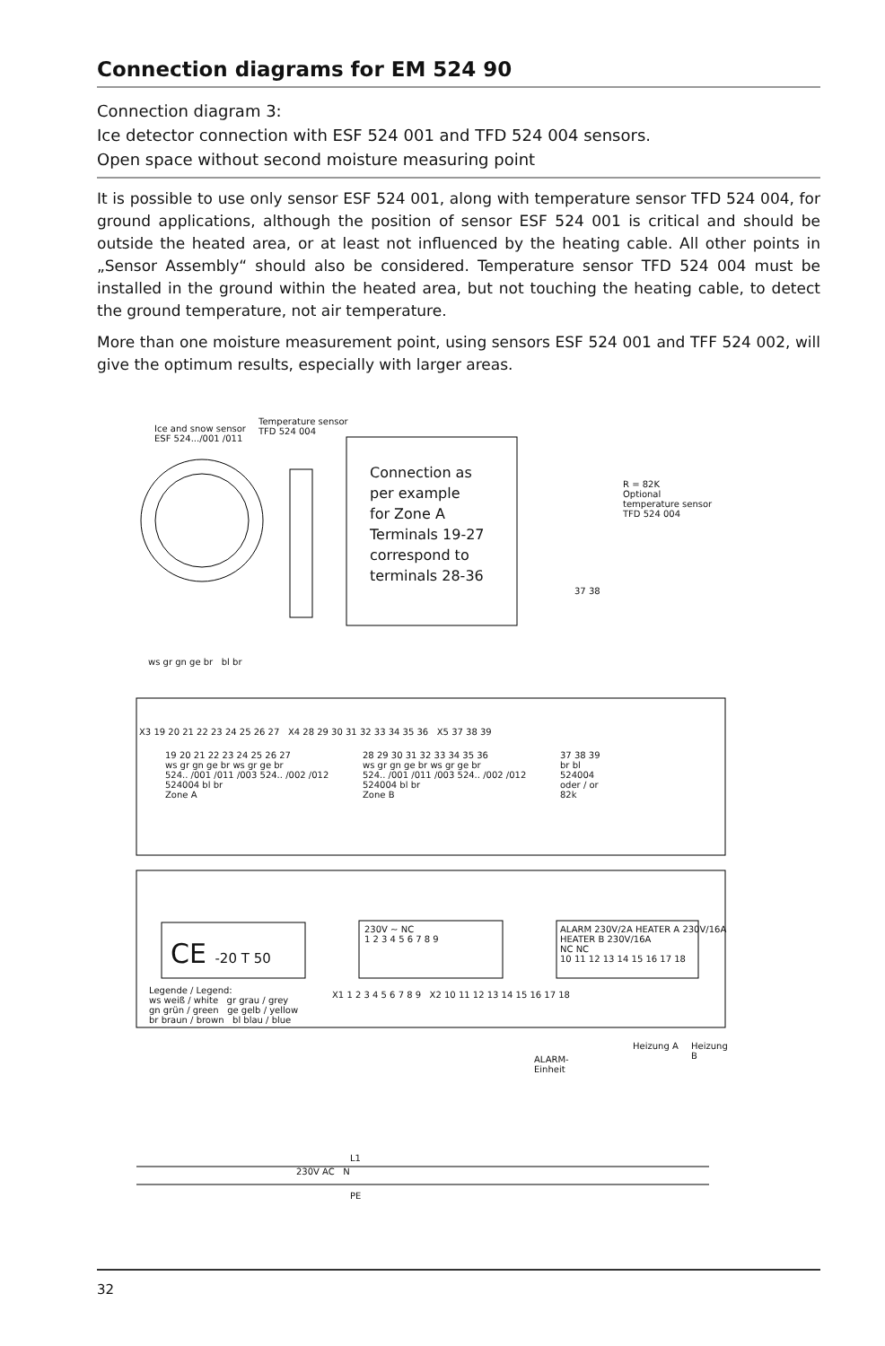Connection diagrams for EM 524 90
Connection diagram 3:
Ice detector connection with ESF 524 001 and TFD 524 004 sensors.
Open space without second moisture measuring point
It is possible to use only sensor ESF 524 001, along with temperature sensor TFD 524 004, for ground applications, although the position of sensor ESF 524 001 is critical and should be outside the heated area, or at least not influenced by the heating cable. All other points in „Sensor Assembly“ should also be considered. Temperature sensor TFD 524 004 must be installed in the ground within the heated area, but not touching the heating cable, to detect the ground temperature, not air temperature.
More than one moisture measurement point, using sensors ESF 524 001 and TFF 524 002, will give the optimum results, especially with larger areas.
Ice and snow sensor
ESF 524.../001 /011
Temperature sensor
TFD 524 004
Connection as
per example
for Zone A
Terminals 19-27
correspond to
terminals 28-36
R = 82K
Optional
temperature sensor
TFD 524 004
37 38
ws gr gn ge br bl br
X3 19 20 21 22 23 24 25 26 27 X4 28 29 30 31 32 33 34 35 36 X5 37 38 39
19 20 21 22 23 24 25 26 27
ws gr gn ge br ws gr ge br
524.. /001 /011 /003 524.. /002 /012
524004 bl br
Zone A
28 29 30 31 32 33 34 35 36
ws gr gn ge br ws gr ge br
524.. /001 /011 /003 524.. /002 /012
524004 bl br
Zone B
37 38 39
br bl
524004
oder / or
82k
CE -20 T 50
230V ~ NC
1 2 3 4 5 6 7 8 9
ALARM 230V/2A HEATER A 230V/16A HEATER B 230V/16A
NC NC
10 11 12 13 14 15 16 17 18
Legende / Legend:
ws weiß / white gr grau / grey
gn grün / green ge gelb / yellow
br braun / brown bl blau / blue
X1 1 2 3 4 5 6 7 8 9 X2 10 11 12 13 14 15 16 17 18
ALARM-
Einheit
Heizung A Heizung B
L1
230V AC N
PE
32